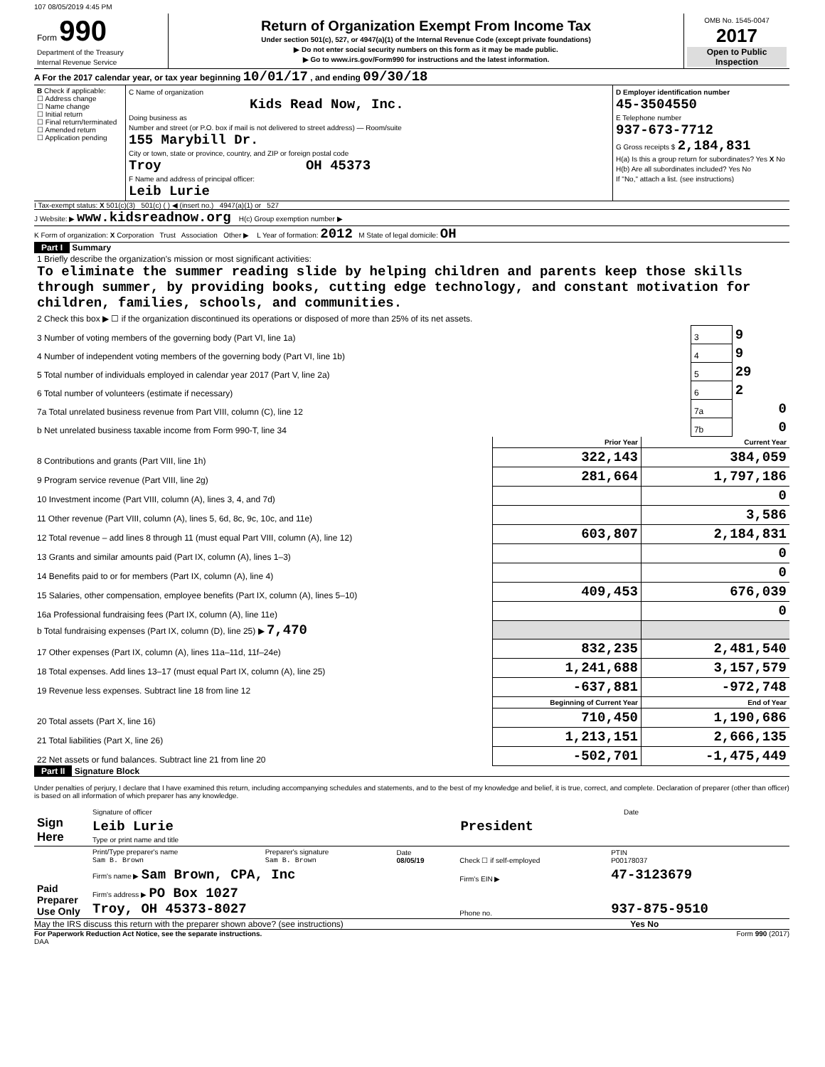107 08/05/2019 4:45 PM
| Form 990 Department of the Treasury Internal Revenue Service | Return of Organization Exempt From Income Tax Under section 501(c), 527, or 4947(a)(1) of the Internal Revenue Code (except private foundations) ▶ Do not enter social security numbers on this form as it may be made public. ▶ Go to www.irs.gov/Form990 for instructions and the latest information. | OMB No. 1545-0047 2017 Open to Public Inspection |
A For the 2017 calendar year, or tax year beginning 10/01/17 , and ending 09/30/18
| B Check if applicable: ☐ Address change ☐ Name change ☐ Initial return ☐ Final return/terminated ☐ Amended return ☐ Application pending | C Name of organization Kids Read Now, Inc. Doing business as Number and street (or P.O. box if mail is not delivered to street address) — Room/suite 155 Marybill Dr. City or town, state or province, country, and ZIP or foreign postal code Troy OH 45373 F Name and address of principal officer: Leib Lurie | D Employer identification number 45-3504550 E Telephone number 937-673-7712 G Gross receipts $ 2,184,831 H(a) Is this a group return for subordinates? Yes X No H(b) Are all subordinates included? Yes No If "No," attach a list. (see instructions) |
I Tax-exempt status: X 501(c)(3) 501(c) ( ) ◀ (insert no.) 4947(a)(1) or 527
J Website: ▶ www.kidsreadnow.org H(c) Group exemption number ▶
K Form of organization: X Corporation Trust Association Other ▶ L Year of formation: 2012 M State of legal domicile: OH
Part I Summary
| 1 Briefly describe the organization's mission or most significant activities: To eliminate the summer reading slide by helping children and parents keep those skills through summer, by providing books, cutting edge technology, and constant motivation for children, families, schools, and communities. | | |
| 2 Check this box ▶ ☐ if the organization discontinued its operations or disposed of more than 25% of its net assets. | | |
| 3 Number of voting members of the governing body (Part VI, line 1a) | 3 | 9 |
| 4 Number of independent voting members of the governing body (Part VI, line 1b) | 4 | 9 |
| 5 Total number of individuals employed in calendar year 2017 (Part V, line 2a) | 5 | 29 |
| 6 Total number of volunteers (estimate if necessary) | 6 | 2 |
| 7a Total unrelated business revenue from Part VIII, column (C), line 12 | 7a | 0 |
| b Net unrelated business taxable income from Form 990-T, line 34 | 7b | 0 |
| | Prior Year | Current Year |
| --- | --- | --- |
| 8 Contributions and grants (Part VIII, line 1h) | 322,143 | 384,059 |
| 9 Program service revenue (Part VIII, line 2g) | 281,664 | 1,797,186 |
| 10 Investment income (Part VIII, column (A), lines 3, 4, and 7d) | | 0 |
| 11 Other revenue (Part VIII, column (A), lines 5, 6d, 8c, 9c, 10c, and 11e) | | 3,586 |
| 12 Total revenue – add lines 8 through 11 (must equal Part VIII, column (A), line 12) | 603,807 | 2,184,831 |
| 13 Grants and similar amounts paid (Part IX, column (A), lines 1–3) | | 0 |
| 14 Benefits paid to or for members (Part IX, column (A), line 4) | | 0 |
| 15 Salaries, other compensation, employee benefits (Part IX, column (A), lines 5–10) | 409,453 | 676,039 |
| 16a Professional fundraising fees (Part IX, column (A), line 11e) | | 0 |
| b Total fundraising expenses (Part IX, column (D), line 25) ▶ 7,470 | | |
| 17 Other expenses (Part IX, column (A), lines 11a–11d, 11f–24e) | 832,235 | 2,481,540 |
| 18 Total expenses. Add lines 13–17 (must equal Part IX, column (A), line 25) | 1,241,688 | 3,157,579 |
| 19 Revenue less expenses. Subtract line 18 from line 12 | -637,881 | -972,748 |
| | Beginning of Current Year | End of Year |
| 20 Total assets (Part X, line 16) | 710,450 | 1,190,686 |
| 21 Total liabilities (Part X, line 26) | 1,213,151 | 2,666,135 |
| 22 Net assets or fund balances. Subtract line 21 from line 20 | -502,701 | -1,475,449 |
Part II Signature Block
Under penalties of perjury, I declare that I have examined this return, including accompanying schedules and statements, and to the best of my knowledge and belief, it is true, correct, and complete. Declaration of preparer (other than officer) is based on all information of which preparer has any knowledge.
| Sign Here | Signature of officer | Date |
| | Leib Lurie President Type or print name and title | |
| Paid Preparer Use Only | Print/Type preparer's name Sam B. Brown | Preparer's signature Sam B. Brown | Date 08/05/19 | Check ☐ if self-employed | PTIN P00178037 |
| | Firm's name ▶ Sam Brown, CPA, Inc | | | Firm's EIN ▶ | 47-3123679 |
| | Firm's address ▶ PO Box 1027 Troy, OH 45373-8027 | | | Phone no. | 937-875-9510 |
May the IRS discuss this return with the preparer shown above? (see instructions) Yes No
For Paperwork Reduction Act Notice, see the separate instructions. Form 990 (2017)
DAA